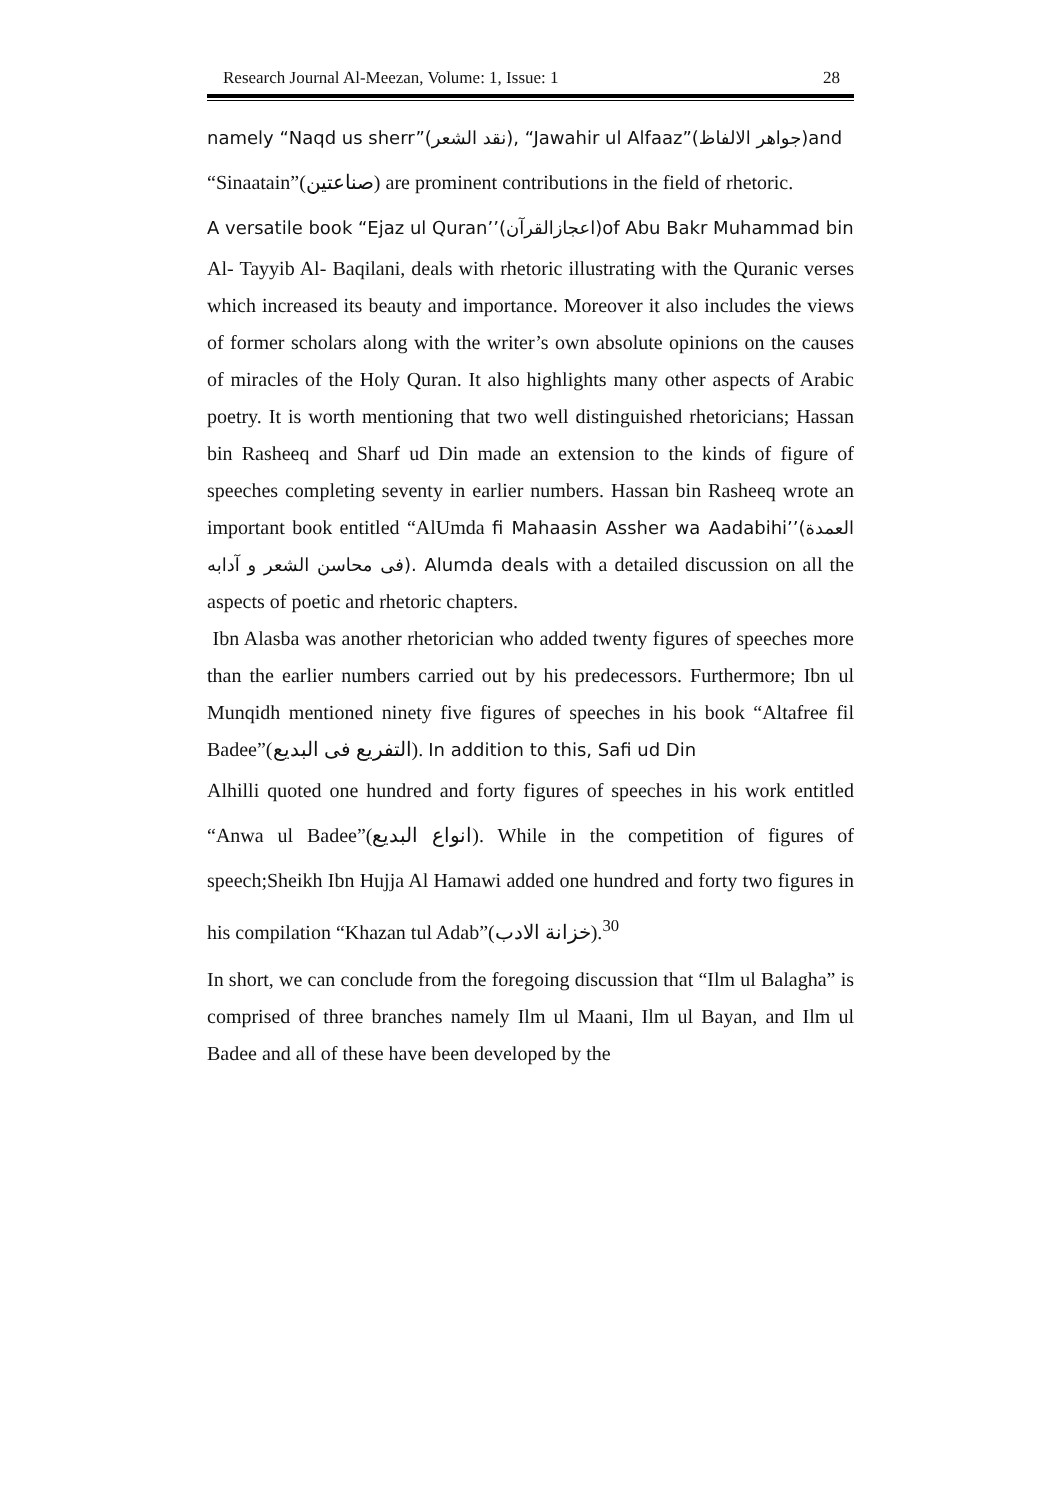Research Journal Al-Meezan, Volume: 1, Issue: 1 28
namely “Naqd us sherr”(نقد الشعر), “Jawahir ul Alfaaz”(جواهر الالفاظ)and
“Sinaatain”(صناعتین) are prominent contributions in the field of rhetoric.
A versatile book “Ejaz ul Quran’’(اعجازالقرآن)of Abu Bakr Muhammad bin
Al- Tayyib Al- Baqilani, deals with rhetoric illustrating with the Quranic verses which increased its beauty and importance. Moreover it also includes the views of former scholars along with the writer’s own absolute opinions on the causes of miracles of the Holy Quran. It also highlights many other aspects of Arabic poetry. It is worth mentioning that two well distinguished rhetoricians; Hassan bin Rasheeq and Sharf ud Din made an extension to the kinds of figure of speeches completing seventy in earlier numbers. Hassan bin Rasheeq wrote an important book entitled “AlUmda fi Mahaasin Assher wa Aadabihi’’(العمدة فی محاسن الشعر و آدابه). Alumda deals with a detailed discussion on all the aspects of poetic and rhetoric chapters.
Ibn Alasba was another rhetorician who added twenty figures of speeches more than the earlier numbers carried out by his predecessors. Furthermore; Ibn ul Munqidh mentioned ninety five figures of speeches in his book “Altafree fil Badee”(التفریع فی البدیع). In addition to this, Safi ud Din
Alhilli quoted one hundred and forty figures of speeches in his work entitled “Anwa ul Badee”(انواع البدیع). While in the competition of figures of speech;Sheikh Ibn Hujja Al Hamawi added one hundred and forty two figures in his compilation “Khazan tul Adab”(خزانة الادب).<sup>30</sup>
In short, we can conclude from the foregoing discussion that “Ilm ul Balagha” is comprised of three branches namely Ilm ul Maani, Ilm ul Bayan, and Ilm ul Badee and all of these have been developed by the